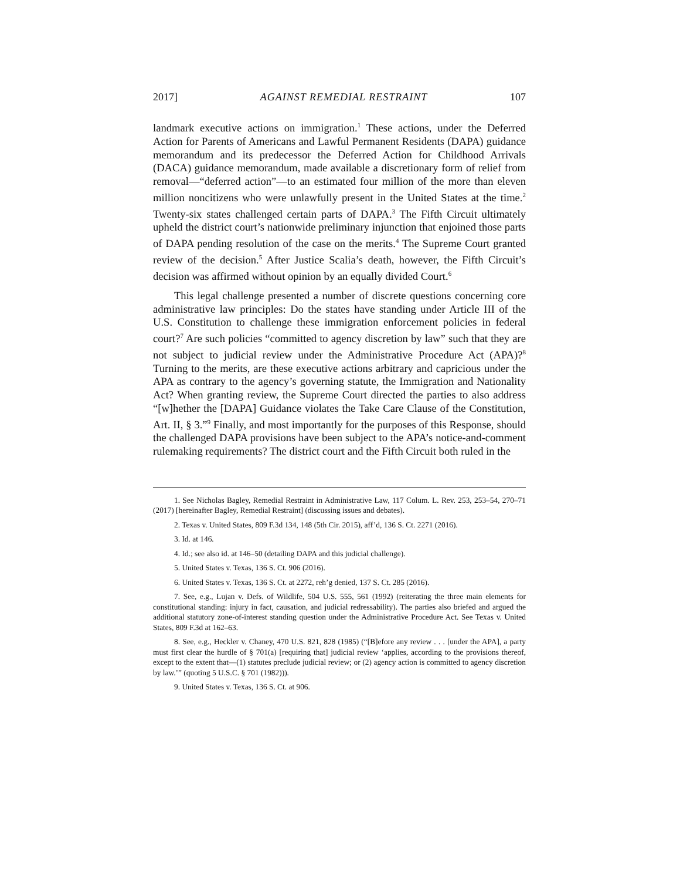2017] AGAINST REMEDIAL RESTRAINT 107
landmark executive actions on immigration.<sup>1</sup> These actions, under the Deferred Action for Parents of Americans and Lawful Permanent Residents (DAPA) guidance memorandum and its predecessor the Deferred Action for Childhood Arrivals (DACA) guidance memorandum, made available a discretionary form of relief from removal—“deferred action”—to an estimated four million of the more than eleven million noncitizens who were unlawfully present in the United States at the time.<sup>2</sup> Twenty-six states challenged certain parts of DAPA.<sup>3</sup> The Fifth Circuit ultimately upheld the district court’s nationwide preliminary injunction that enjoined those parts of DAPA pending resolution of the case on the merits.<sup>4</sup> The Supreme Court granted review of the decision.<sup>5</sup> After Justice Scalia’s death, however, the Fifth Circuit’s decision was affirmed without opinion by an equally divided Court.<sup>6</sup>
This legal challenge presented a number of discrete questions concerning core administrative law principles: Do the states have standing under Article III of the U.S. Constitution to challenge these immigration enforcement policies in federal court?<sup>7</sup> Are such policies “committed to agency discretion by law” such that they are not subject to judicial review under the Administrative Procedure Act (APA)?<sup>8</sup> Turning to the merits, are these executive actions arbitrary and capricious under the APA as contrary to the agency’s governing statute, the Immigration and Nationality Act? When granting review, the Supreme Court directed the parties to also address “[w]hether the [DAPA] Guidance violates the Take Care Clause of the Constitution, Art. II, § 3.”<sup>9</sup> Finally, and most importantly for the purposes of this Response, should the challenged DAPA provisions have been subject to the APA’s notice-and-comment rulemaking requirements? The district court and the Fifth Circuit both ruled in the
1. See Nicholas Bagley, Remedial Restraint in Administrative Law, 117 Colum. L. Rev. 253, 253–54, 270–71 (2017) [hereinafter Bagley, Remedial Restraint] (discussing issues and debates).
2. Texas v. United States, 809 F.3d 134, 148 (5th Cir. 2015), aff’d, 136 S. Ct. 2271 (2016).
3. Id. at 146.
4. Id.; see also id. at 146–50 (detailing DAPA and this judicial challenge).
5. United States v. Texas, 136 S. Ct. 906 (2016).
6. United States v. Texas, 136 S. Ct. at 2272, reh’g denied, 137 S. Ct. 285 (2016).
7. See, e.g., Lujan v. Defs. of Wildlife, 504 U.S. 555, 561 (1992) (reiterating the three main elements for constitutional standing: injury in fact, causation, and judicial redressability). The parties also briefed and argued the additional statutory zone-of-interest standing question under the Administrative Procedure Act. See Texas v. United States, 809 F.3d at 162–63.
8. See, e.g., Heckler v. Chaney, 470 U.S. 821, 828 (1985) (“[B]efore any review . . . [under the APA], a party must first clear the hurdle of § 701(a) [requiring that] judicial review ‘applies, according to the provisions thereof, except to the extent that—(1) statutes preclude judicial review; or (2) agency action is committed to agency discretion by law.’” (quoting 5 U.S.C. § 701 (1982))).
9. United States v. Texas, 136 S. Ct. at 906.